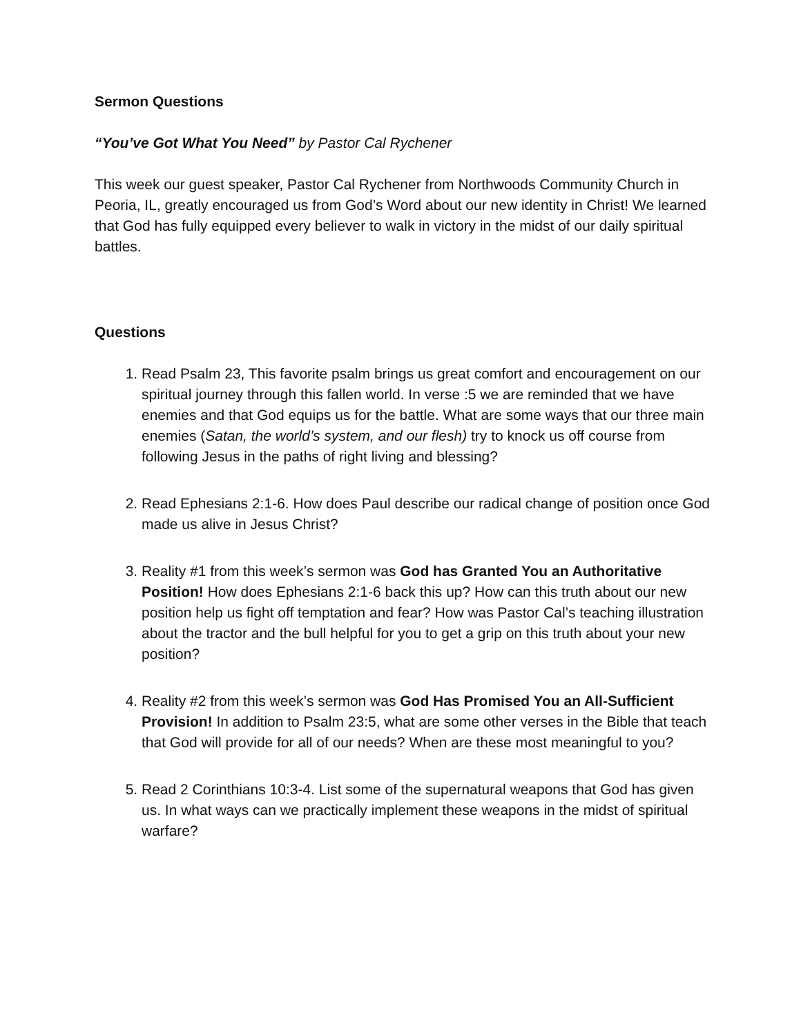Sermon Questions
“You’ve Got What You Need” by Pastor Cal Rychener
This week our guest speaker, Pastor Cal Rychener from Northwoods Community Church in Peoria, IL, greatly encouraged us from God’s Word about our new identity in Christ! We learned that God has fully equipped every believer to walk in victory in the midst of our daily spiritual battles.
Questions
1. Read Psalm 23, This favorite psalm brings us great comfort and encouragement on our spiritual journey through this fallen world. In verse :5 we are reminded that we have enemies and that God equips us for the battle. What are some ways that our three main enemies (Satan, the world’s system, and our flesh) try to knock us off course from following Jesus in the paths of right living and blessing?
2. Read Ephesians 2:1-6. How does Paul describe our radical change of position once God made us alive in Jesus Christ?
3. Reality #1 from this week’s sermon was God has Granted You an Authoritative Position! How does Ephesians 2:1-6 back this up? How can this truth about our new position help us fight off temptation and fear? How was Pastor Cal’s teaching illustration about the tractor and the bull helpful for you to get a grip on this truth about your new position?
4. Reality #2 from this week’s sermon was God Has Promised You an All-Sufficient Provision! In addition to Psalm 23:5, what are some other verses in the Bible that teach that God will provide for all of our needs? When are these most meaningful to you?
5. Read 2 Corinthians 10:3-4. List some of the supernatural weapons that God has given us. In what ways can we practically implement these weapons in the midst of spiritual warfare?